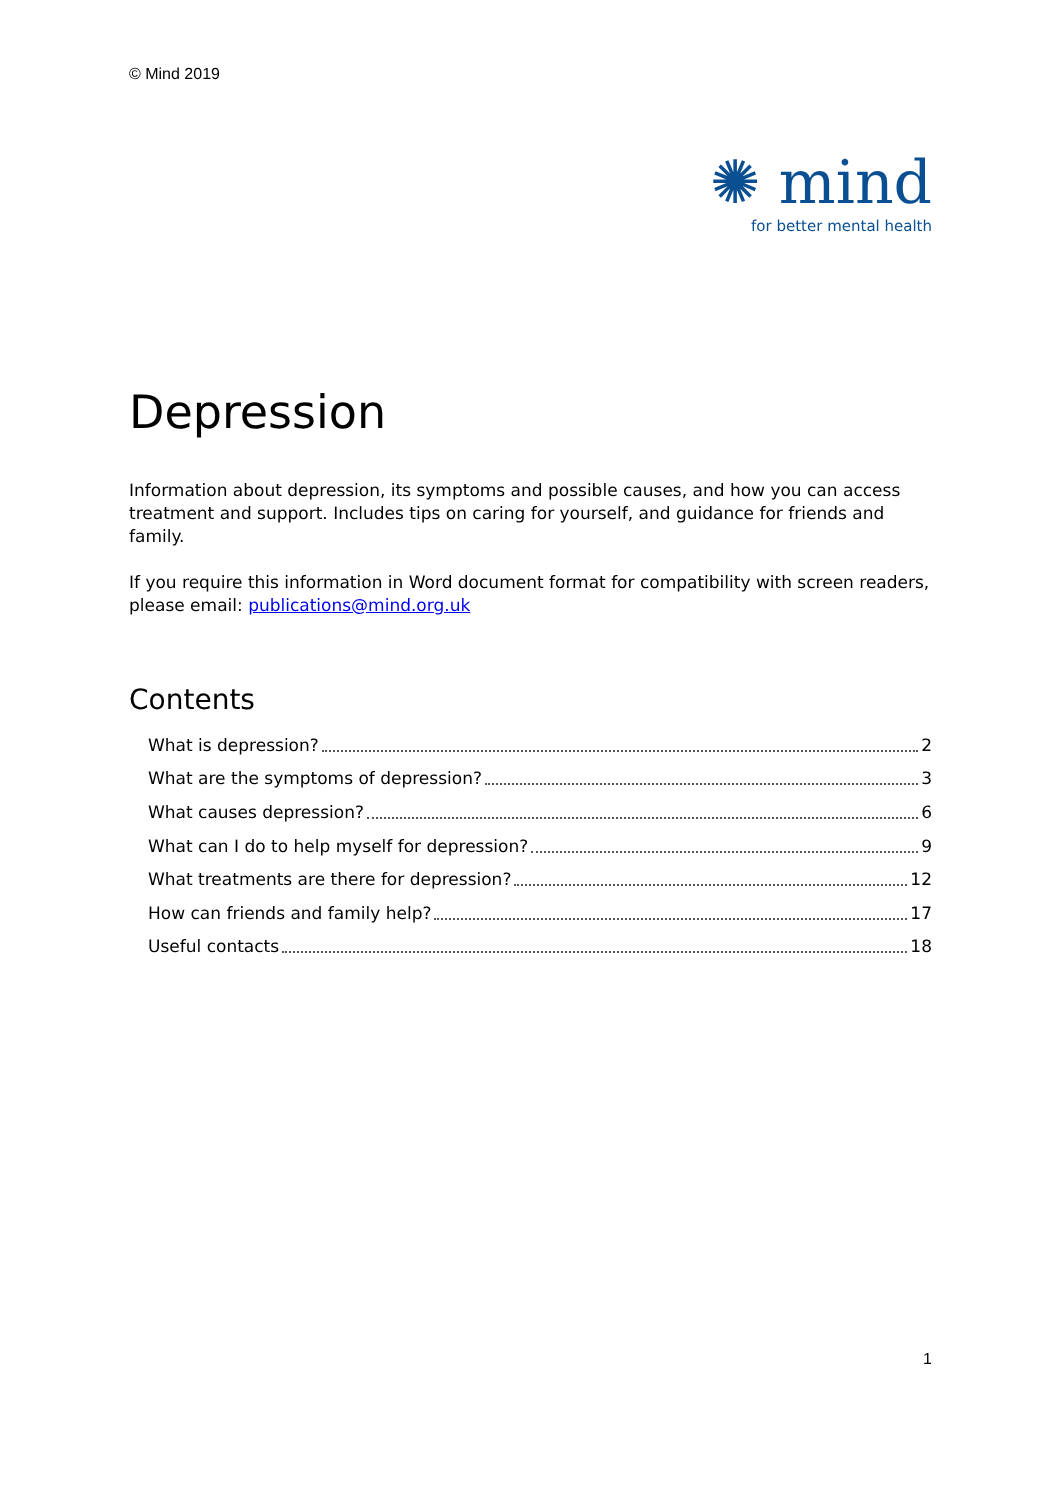© Mind 2019
✺ mind
for better mental health
Depression
Information about depression, its symptoms and possible causes, and how you can access treatment and support. Includes tips on caring for yourself, and guidance for friends and family.
If you require this information in Word document format for compatibility with screen readers, please email: publications@mind.org.uk
Contents
What is depression? 2
What are the symptoms of depression? 3
What causes depression? 6
What can I do to help myself for depression? 9
What treatments are there for depression? 12
How can friends and family help? 17
Useful contacts 18
1